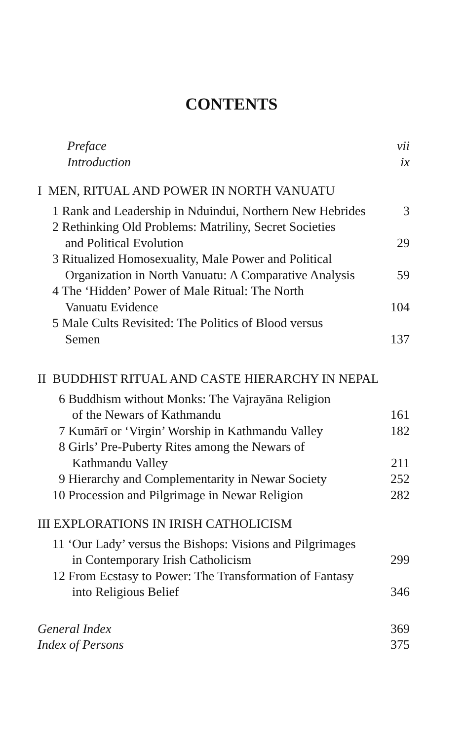CONTENTS
Preface vii
Introduction ix
I MEN, RITUAL AND POWER IN NORTH VANUATU
1 Rank and Leadership in Nduindui, Northern New Hebrides 3
2 Rethinking Old Problems: Matriliny, Secret Societies
and Political Evolution 29
3 Ritualized Homosexuality, Male Power and Political
Organization in North Vanuatu: A Comparative Analysis 59
4 The ‘Hidden’ Power of Male Ritual: The North
Vanuatu Evidence 104
5 Male Cults Revisited: The Politics of Blood versus
Semen 137
II BUDDHIST RITUAL AND CASTE HIERARCHY IN NEPAL
6 Buddhism without Monks: The Vajrayāna Religion
of the Newars of Kathmandu 161
7 Kumārī or ‘Virgin’ Worship in Kathmandu Valley 182
8 Girls’ Pre-Puberty Rites among the Newars of
Kathmandu Valley 211
9 Hierarchy and Complementarity in Newar Society 252
10 Procession and Pilgrimage in Newar Religion 282
III EXPLORATIONS IN IRISH CATHOLICISM
11 ‘Our Lady’ versus the Bishops: Visions and Pilgrimages
in Contemporary Irish Catholicism 299
12 From Ecstasy to Power: The Transformation of Fantasy
into Religious Belief 346
General Index 369
Index of Persons 375